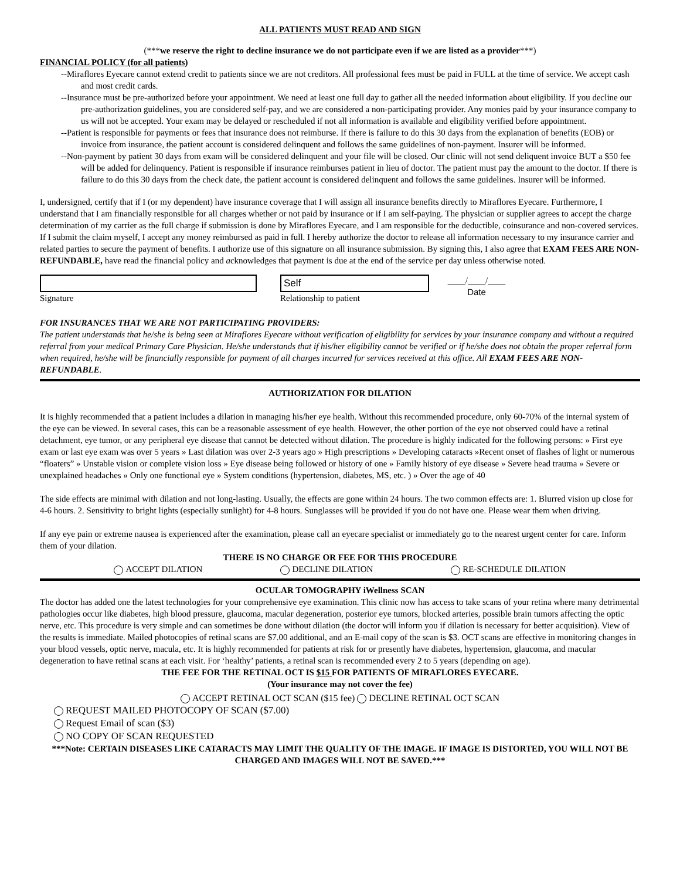ALL PATIENTS MUST READ AND SIGN
(***we reserve the right to decline insurance we do not participate even if we are listed as a provider***)
FINANCIAL POLICY (for all patients)
--Miraflores Eyecare cannot extend credit to patients since we are not creditors. All professional fees must be paid in FULL at the time of service. We accept cash and most credit cards.
--Insurance must be pre-authorized before your appointment. We need at least one full day to gather all the needed information about eligibility. If you decline our pre-authorization guidelines, you are considered self-pay, and we are considered a non-participating provider. Any monies paid by your insurance company to us will not be accepted. Your exam may be delayed or rescheduled if not all information is available and eligibility verified before appointment.
--Patient is responsible for payments or fees that insurance does not reimburse. If there is failure to do this 30 days from the explanation of benefits (EOB) or invoice from insurance, the patient account is considered delinquent and follows the same guidelines of non-payment. Insurer will be informed.
--Non-payment by patient 30 days from exam will be considered delinquent and your file will be closed. Our clinic will not send deliquent invoice BUT a $50 fee will be added for delinquency. Patient is responsible if insurance reimburses patient in lieu of doctor. The patient must pay the amount to the doctor. If there is failure to do this 30 days from the check date, the patient account is considered delinquent and follows the same guidelines. Insurer will be informed.
I, undersigned, certify that if I (or my dependent) have insurance coverage that I will assign all insurance benefits directly to Miraflores Eyecare. Furthermore, I understand that I am financially responsible for all charges whether or not paid by insurance or if I am self-paying. The physician or supplier agrees to accept the charge determination of my carrier as the full charge if submission is done by Miraflores Eyecare, and I am responsible for the deductible, coinsurance and non-covered services. If I submit the claim myself, I accept any money reimbursed as paid in full. I hereby authorize the doctor to release all information necessary to my insurance carrier and related parties to secure the payment of benefits. I authorize use of this signature on all insurance submission. By signing this, I also agree that EXAM FEES ARE NON-REFUNDABLE, have read the financial policy and acknowledges that payment is due at the end of the service per day unless otherwise noted.
Signature
Self
Relationship to patient
____/____/____
Date
FOR INSURANCES THAT WE ARE NOT PARTICIPATING PROVIDERS:
The patient understands that he/she is being seen at Miraflores Eyecare without verification of eligibility for services by your insurance company and without a required referral from your medical Primary Care Physician. He/she understands that if his/her eligibility cannot be verified or if he/she does not obtain the proper referral form when required, he/she will be financially responsible for payment of all charges incurred for services received at this office. All EXAM FEES ARE NON-REFUNDABLE.
AUTHORIZATION FOR DILATION
It is highly recommended that a patient includes a dilation in managing his/her eye health. Without this recommended procedure, only 60-70% of the internal system of the eye can be viewed. In several cases, this can be a reasonable assessment of eye health. However, the other portion of the eye not observed could have a retinal detachment, eye tumor, or any peripheral eye disease that cannot be detected without dilation. The procedure is highly indicated for the following persons: » First eye exam or last eye exam was over 5 years » Last dilation was over 2-3 years ago » High prescriptions » Developing cataracts »Recent onset of flashes of light or numerous “floaters” » Unstable vision or complete vision loss » Eye disease being followed or history of one » Family history of eye disease » Severe head trauma » Severe or unexplained headaches » Only one functional eye » System conditions (hypertension, diabetes, MS, etc. ) » Over the age of 40
The side effects are minimal with dilation and not long-lasting. Usually, the effects are gone within 24 hours. The two common effects are: 1. Blurred vision up close for 4-6 hours. 2. Sensitivity to bright lights (especially sunlight) for 4-8 hours. Sunglasses will be provided if you do not have one. Please wear them when driving.
If any eye pain or extreme nausea is experienced after the examination, please call an eyecare specialist or immediately go to the nearest urgent center for care. Inform them of your dilation.
THERE IS NO CHARGE OR FEE FOR THIS PROCEDURE
ACCEPT DILATION DECLINE DILATION RE-SCHEDULE DILATION
OCULAR TOMOGRAPHY iWellness SCAN
The doctor has added one the latest technologies for your comprehensive eye examination. This clinic now has access to take scans of your retina where many detrimental pathologies occur like diabetes, high blood pressure, glaucoma, macular degeneration, posterior eye tumors, blocked arteries, possible brain tumors affecting the optic nerve, etc. This procedure is very simple and can sometimes be done without dilation (the doctor will inform you if dilation is necessary for better acquisition). View of the results is immediate. Mailed photocopies of retinal scans are $7.00 additional, and an E-mail copy of the scan is $3. OCT scans are effective in monitoring changes in your blood vessels, optic nerve, macula, etc. It is highly recommended for patients at risk for or presently have diabetes, hypertension, glaucoma, and macular degeneration to have retinal scans at each visit. For ‘healthy’ patients, a retinal scan is recommended every 2 to 5 years (depending on age).
THE FEE FOR THE RETINAL OCT IS $15 FOR PATIENTS OF MIRAFLORES EYECARE.
(Your insurance may not cover the fee)
ACCEPT RETINAL OCT SCAN ($15 fee) DECLINE RETINAL OCT SCAN
REQUEST MAILED PHOTOCOPY OF SCAN ($7.00)
Request Email of scan ($3)
NO COPY OF SCAN REQUESTED
***Note: CERTAIN DISEASES LIKE CATARACTS MAY LIMIT THE QUALITY OF THE IMAGE. IF IMAGE IS DISTORTED, YOU WILL NOT BE CHARGED AND IMAGES WILL NOT BE SAVED.***